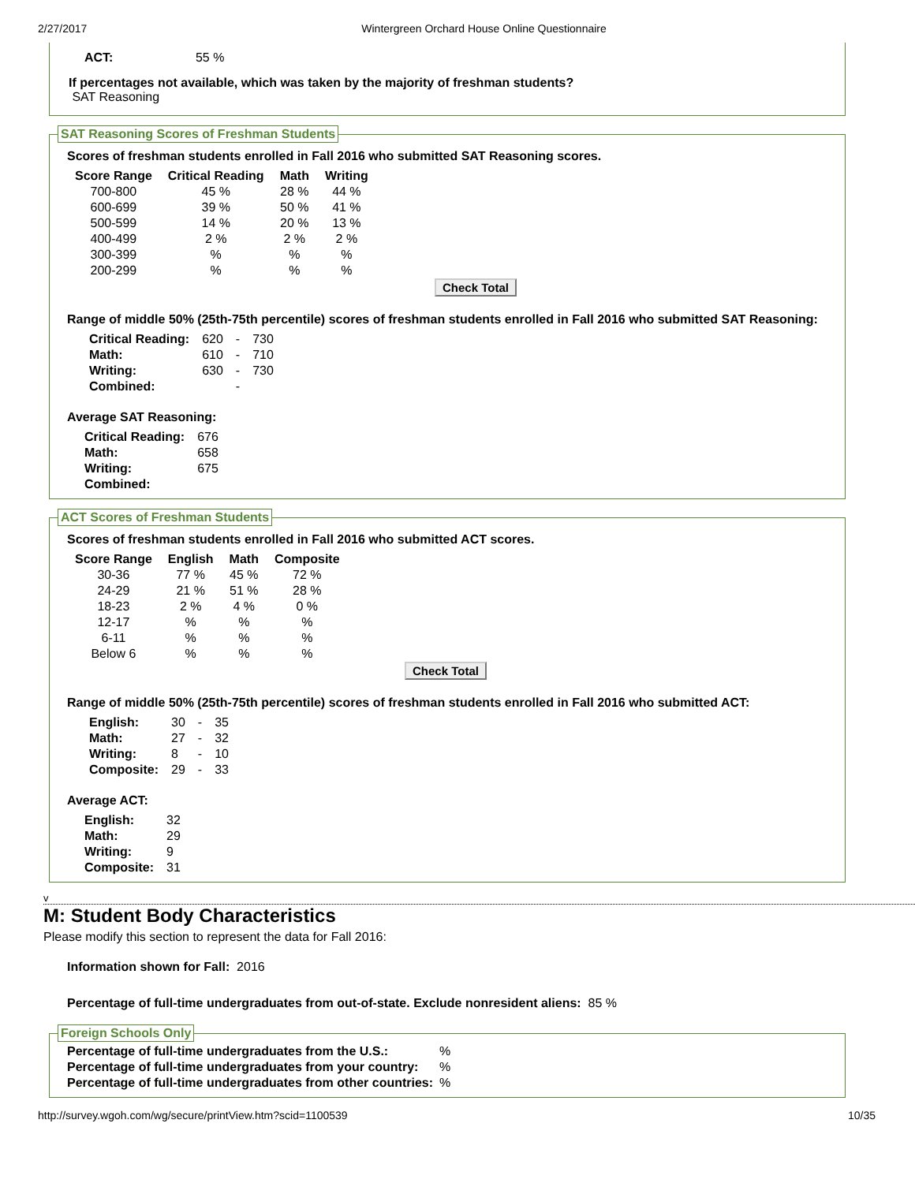2/27/2017 Wintergreen Orchard House Online Questionnaire
ACT: 55 %
If percentages not available, which was taken by the majority of freshman students?
SAT Reasoning
SAT Reasoning Scores of Freshman Students
Scores of freshman students enrolled in Fall 2016 who submitted SAT Reasoning scores.
| Score Range | Critical Reading | Math | Writing |
| --- | --- | --- | --- |
| 700-800 | 45 % | 28 % | 44 % |
| 600-699 | 39 % | 50 % | 41 % |
| 500-599 | 14 % | 20 % | 13 % |
| 400-499 | 2 % | 2 % | 2 % |
| 300-399 | % | % | % |
| 200-299 | % | % | % |
Check Total
Range of middle 50% (25th-75th percentile) scores of freshman students enrolled in Fall 2016 who submitted SAT Reasoning:
| Critical Reading: | 620 | - | 730 |
| Math: | 610 | - | 710 |
| Writing: | 630 | - | 730 |
| Combined: | | - | |
Average SAT Reasoning:
| Critical Reading: | 676 |
| Math: | 658 |
| Writing: | 675 |
| Combined: | |
ACT Scores of Freshman Students
Scores of freshman students enrolled in Fall 2016 who submitted ACT scores.
| Score Range | English | Math | Composite |
| --- | --- | --- | --- |
| 30-36 | 77 % | 45 % | 72 % |
| 24-29 | 21 % | 51 % | 28 % |
| 18-23 | 2 % | 4 % | 0 % |
| 12-17 | % | % | % |
| 6-11 | % | % | % |
| Below 6 | % | % | % |
Check Total
Range of middle 50% (25th-75th percentile) scores of freshman students enrolled in Fall 2016 who submitted ACT:
| English: | 30 | - | 35 |
| Math: | 27 | - | 32 |
| Writing: | 8 | - | 10 |
| Composite: | 29 | - | 33 |
Average ACT:
| English: | 32 |
| Math: | 29 |
| Writing: | 9 |
| Composite: | 31 |
v
M: Student Body Characteristics
Please modify this section to represent the data for Fall 2016:
Information shown for Fall: 2016
Percentage of full-time undergraduates from out-of-state. Exclude nonresident aliens: 85 %
Foreign Schools Only
| Percentage of full-time undergraduates from the U.S.: | % |
| Percentage of full-time undergraduates from your country: | % |
| Percentage of full-time undergraduates from other countries: | % |
http://survey.wgoh.com/wg/secure/printView.htm?scid=1100539 10/35